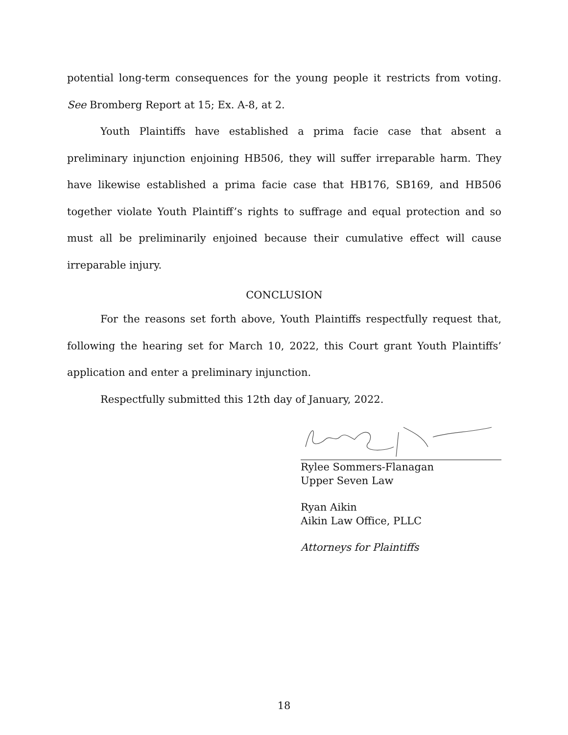potential long-term consequences for the young people it restricts from voting. See Bromberg Report at 15; Ex. A-8, at 2.
Youth Plaintiffs have established a prima facie case that absent a preliminary injunction enjoining HB506, they will suffer irreparable harm. They have likewise established a prima facie case that HB176, SB169, and HB506 together violate Youth Plaintiff’s rights to suffrage and equal protection and so must all be preliminarily enjoined because their cumulative effect will cause irreparable injury.
CONCLUSION
For the reasons set forth above, Youth Plaintiffs respectfully request that, following the hearing set for March 10, 2022, this Court grant Youth Plaintiffs’ application and enter a preliminary injunction.
Respectfully submitted this 12th day of January, 2022.
Rylee Sommers-Flanagan
Upper Seven Law
Ryan Aikin
Aikin Law Office, PLLC
Attorneys for Plaintiffs
18